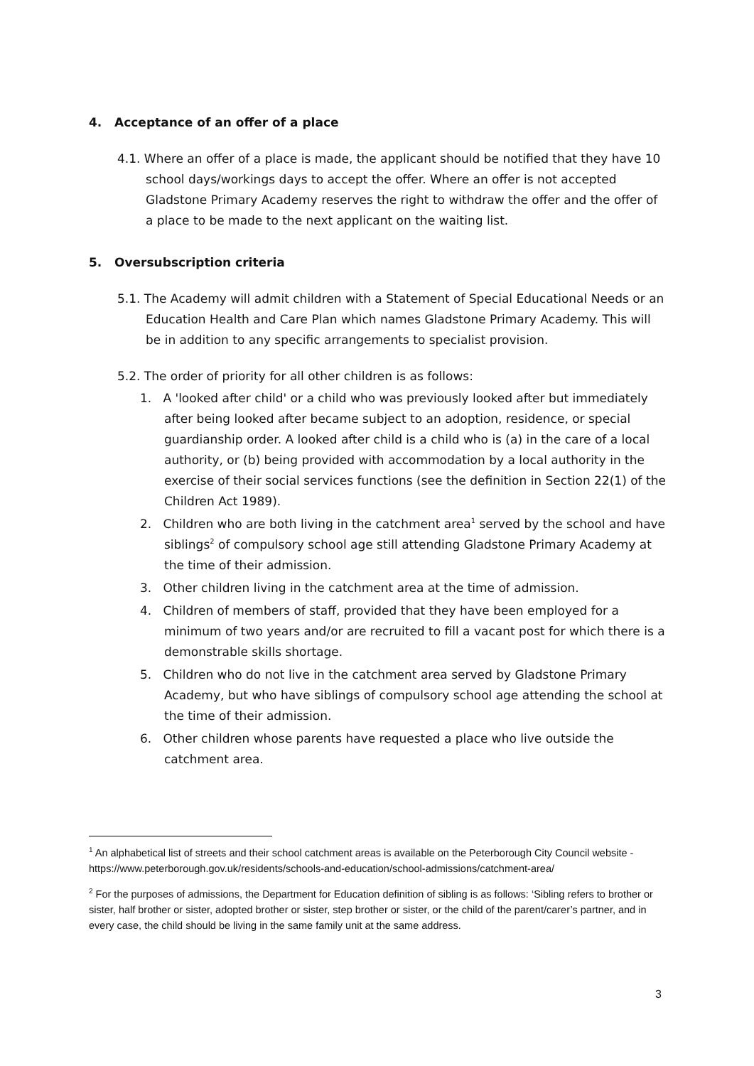4. Acceptance of an offer of a place
4.1. Where an offer of a place is made, the applicant should be notified that they have 10 school days/workings days to accept the offer. Where an offer is not accepted Gladstone Primary Academy reserves the right to withdraw the offer and the offer of a place to be made to the next applicant on the waiting list.
5. Oversubscription criteria
5.1. The Academy will admit children with a Statement of Special Educational Needs or an Education Health and Care Plan which names Gladstone Primary Academy. This will be in addition to any specific arrangements to specialist provision.
5.2. The order of priority for all other children is as follows:
1. A 'looked after child' or a child who was previously looked after but immediately after being looked after became subject to an adoption, residence, or special guardianship order. A looked after child is a child who is (a) in the care of a local authority, or (b) being provided with accommodation by a local authority in the exercise of their social services functions (see the definition in Section 22(1) of the Children Act 1989).
2. Children who are both living in the catchment area<sup>1</sup> served by the school and have siblings<sup>2</sup> of compulsory school age still attending Gladstone Primary Academy at the time of their admission.
3. Other children living in the catchment area at the time of admission.
4. Children of members of staff, provided that they have been employed for a minimum of two years and/or are recruited to fill a vacant post for which there is a demonstrable skills shortage.
5. Children who do not live in the catchment area served by Gladstone Primary Academy, but who have siblings of compulsory school age attending the school at the time of their admission.
6. Other children whose parents have requested a place who live outside the catchment area.
<sup>1</sup> An alphabetical list of streets and their school catchment areas is available on the Peterborough City Council website -
https://www.peterborough.gov.uk/residents/schools-and-education/school-admissions/catchment-area/
<sup>2</sup> For the purposes of admissions, the Department for Education definition of sibling is as follows: ‘Sibling refers to brother or sister, half brother or sister, adopted brother or sister, step brother or sister, or the child of the parent/carer’s partner, and in every case, the child should be living in the same family unit at the same address.
3